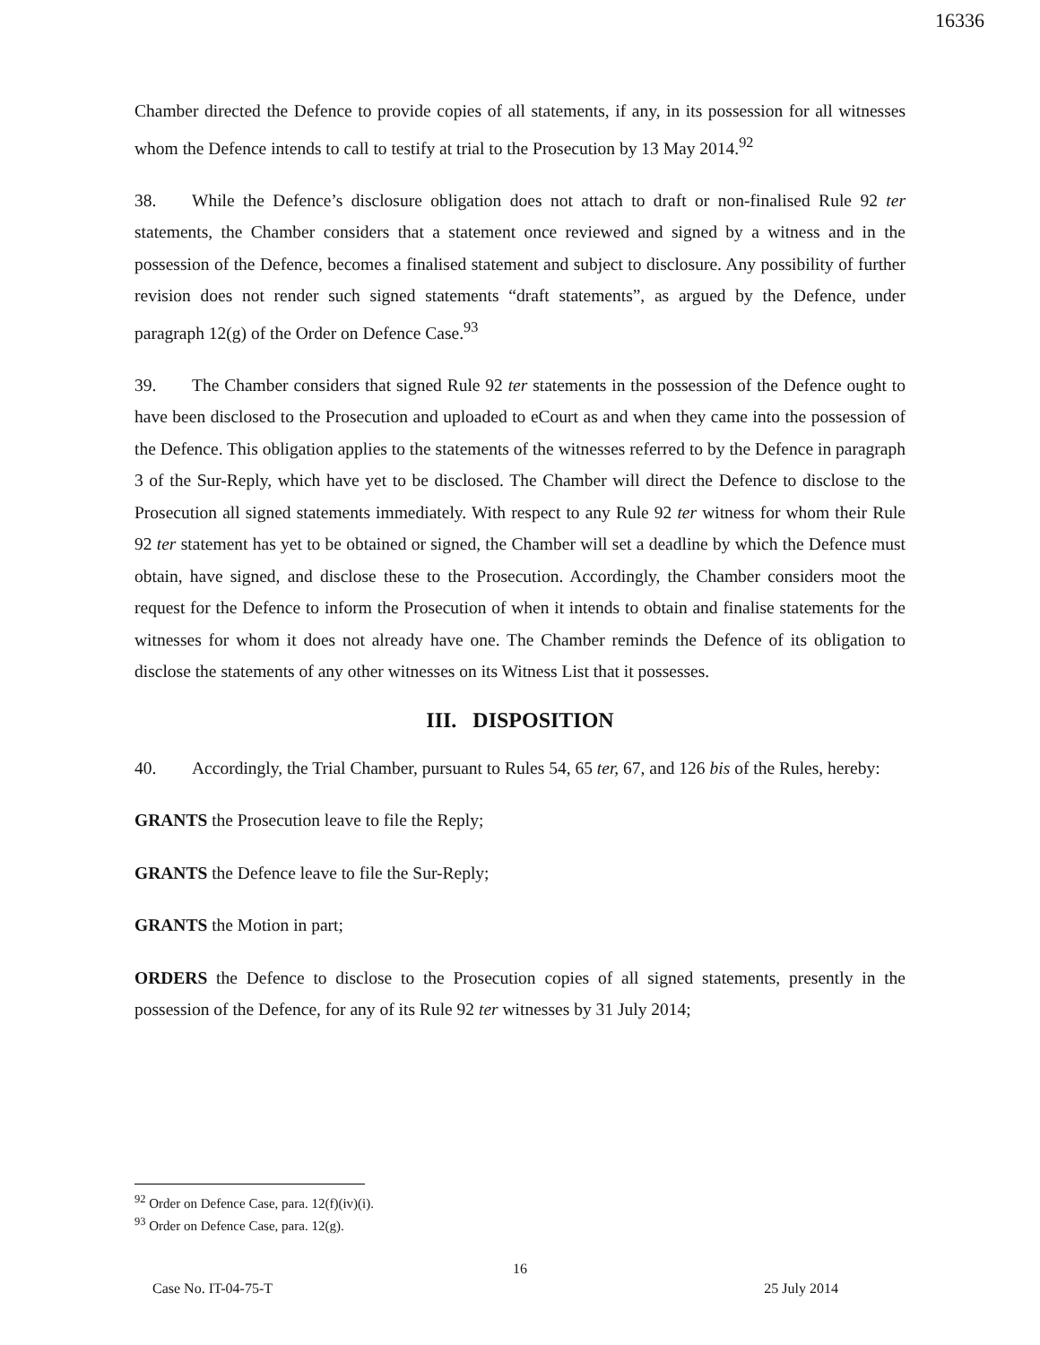16336
Chamber directed the Defence to provide copies of all statements, if any, in its possession for all witnesses whom the Defence intends to call to testify at trial to the Prosecution by 13 May 2014.<sup>92</sup>
38. While the Defence’s disclosure obligation does not attach to draft or non-finalised Rule 92 ter statements, the Chamber considers that a statement once reviewed and signed by a witness and in the possession of the Defence, becomes a finalised statement and subject to disclosure. Any possibility of further revision does not render such signed statements “draft statements”, as argued by the Defence, under paragraph 12(g) of the Order on Defence Case.<sup>93</sup>
39. The Chamber considers that signed Rule 92 ter statements in the possession of the Defence ought to have been disclosed to the Prosecution and uploaded to eCourt as and when they came into the possession of the Defence. This obligation applies to the statements of the witnesses referred to by the Defence in paragraph 3 of the Sur-Reply, which have yet to be disclosed. The Chamber will direct the Defence to disclose to the Prosecution all signed statements immediately. With respect to any Rule 92 ter witness for whom their Rule 92 ter statement has yet to be obtained or signed, the Chamber will set a deadline by which the Defence must obtain, have signed, and disclose these to the Prosecution. Accordingly, the Chamber considers moot the request for the Defence to inform the Prosecution of when it intends to obtain and finalise statements for the witnesses for whom it does not already have one. The Chamber reminds the Defence of its obligation to disclose the statements of any other witnesses on its Witness List that it possesses.
III. DISPOSITION
40. Accordingly, the Trial Chamber, pursuant to Rules 54, 65 ter, 67, and 126 bis of the Rules, hereby:
GRANTS the Prosecution leave to file the Reply;
GRANTS the Defence leave to file the Sur-Reply;
GRANTS the Motion in part;
ORDERS the Defence to disclose to the Prosecution copies of all signed statements, presently in the possession of the Defence, for any of its Rule 92 ter witnesses by 31 July 2014;
<sup>92</sup> Order on Defence Case, para. 12(f)(iv)(i).
<sup>93</sup> Order on Defence Case, para. 12(g).
16
Case No. IT-04-75-T 25 July 2014